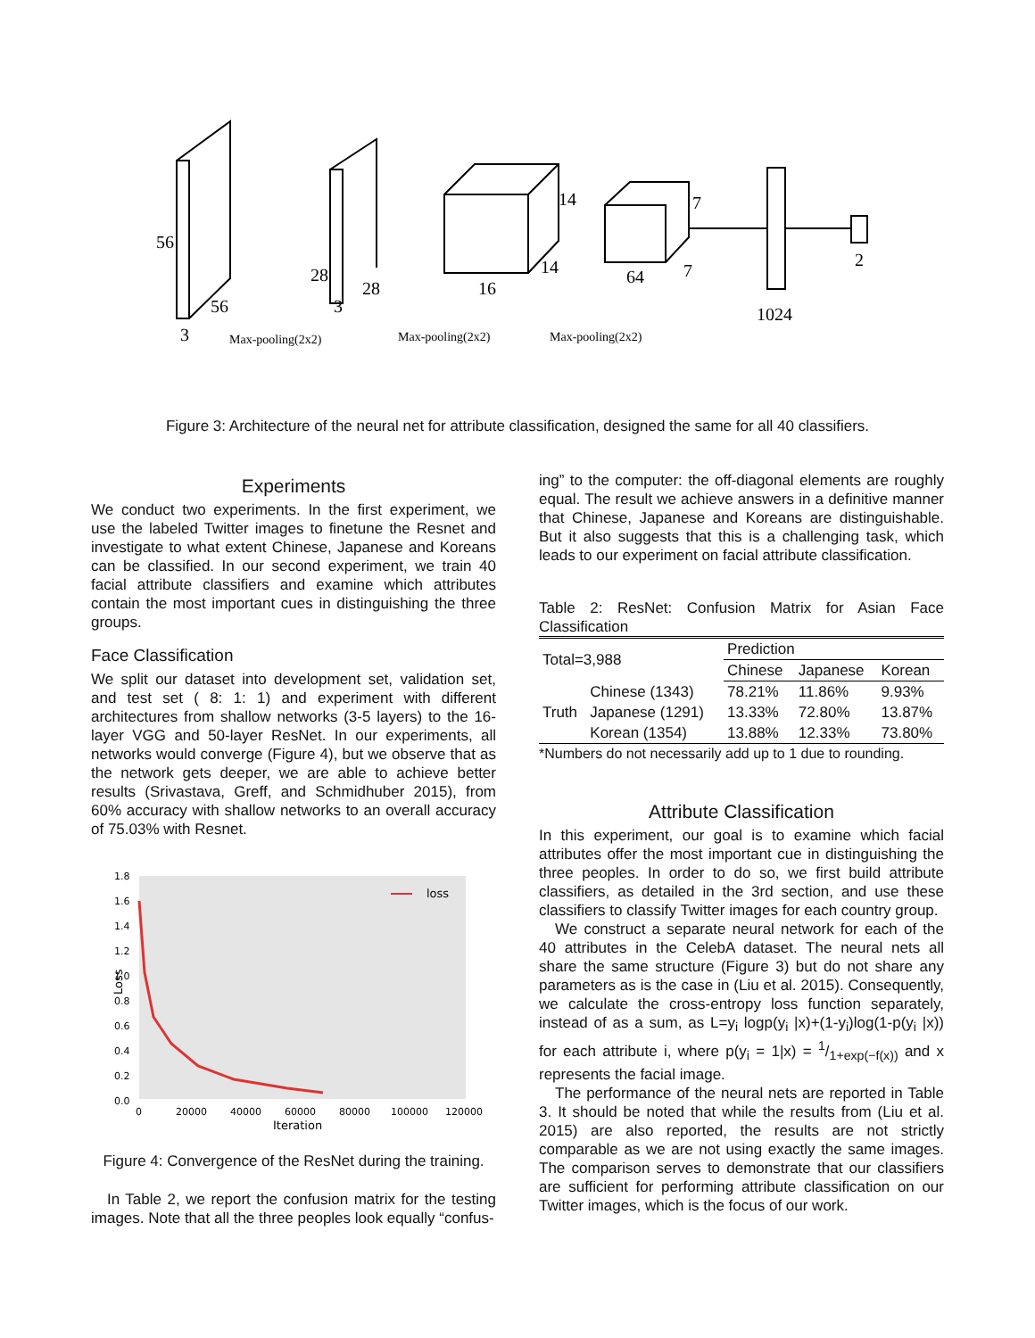56
3
56
28
3
28
16
14
14
64
7
7
1024
2
Max-pooling(2x2)
Max-pooling(2x2)
Max-pooling(2x2)
Figure 3: Architecture of the neural net for attribute classification, designed the same for all 40 classifiers.
Experiments
We conduct two experiments. In the first experiment, we use the labeled Twitter images to finetune the Resnet and investigate to what extent Chinese, Japanese and Koreans can be classified. In our second experiment, we train 40 facial attribute classifiers and examine which attributes contain the most important cues in distinguishing the three groups.
Face Classification
We split our dataset into development set, validation set, and test set ( 8: 1: 1) and experiment with different architectures from shallow networks (3-5 layers) to the 16-layer VGG and 50-layer ResNet. In our experiments, all networks would converge (Figure 4), but we observe that as the network gets deeper, we are able to achieve better results (Srivastava, Greff, and Schmidhuber 2015), from 60% accuracy with shallow networks to an overall accuracy of 75.03% with Resnet.
1.8
1.6
1.4
1.2
1.0
0.8
0.6
0.4
0.2
0.0
0
20000
40000
60000
80000
100000
120000
Iteration
Loss
loss
Figure 4: Convergence of the ResNet during the training.
In Table 2, we report the confusion matrix for the testing images. Note that all the three peoples look equally “confus-
ing” to the computer: the off-diagonal elements are roughly equal. The result we achieve answers in a definitive manner that Chinese, Japanese and Koreans are distinguishable. But it also suggests that this is a challenging task, which leads to our experiment on facial attribute classification.
Table 2: ResNet: Confusion Matrix for Asian Face Classification
| Total=3,988 | | Prediction | | |
| --- | --- | --- | --- | --- |
| | | Chinese | Japanese | Korean |
| | Chinese (1343) | 78.21% | 11.86% | 9.93% |
| Truth | Japanese (1291) | 13.33% | 72.80% | 13.87% |
| | Korean (1354) | 13.88% | 12.33% | 73.80% |
*Numbers do not necessarily add up to 1 due to rounding.
Attribute Classification
In this experiment, our goal is to examine which facial attributes offer the most important cue in distinguishing the three peoples. In order to do so, we first build attribute classifiers, as detailed in the 3rd section, and use these classifiers to classify Twitter images for each country group.
We construct a separate neural network for each of the 40 attributes in the CelebA dataset. The neural nets all share the same structure (Figure 3) but do not share any parameters as is the case in (Liu et al. 2015). Consequently, we calculate the cross-entropy loss function separately, instead of as a sum, as L=y<sub>i</sub> logp(y<sub>i</sub> |x)+(1-y<sub>i</sub>)log(1-p(y<sub>i</sub> |x)) for each attribute i, where p(y<sub>i</sub> = 1|x) = 1/1+exp(−f(x)) and x represents the facial image.
The performance of the neural nets are reported in Table 3. It should be noted that while the results from (Liu et al. 2015) are also reported, the results are not strictly comparable as we are not using exactly the same images. The comparison serves to demonstrate that our classifiers are sufficient for performing attribute classification on our Twitter images, which is the focus of our work.